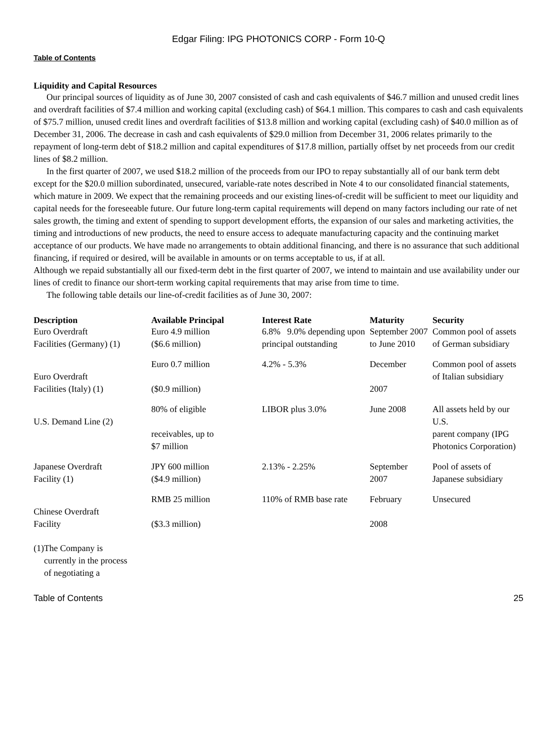Edgar Filing: IPG PHOTONICS CORP - Form 10-Q
Table of Contents
Liquidity and Capital Resources
Our principal sources of liquidity as of June 30, 2007 consisted of cash and cash equivalents of $46.7 million and unused credit lines and overdraft facilities of $7.4 million and working capital (excluding cash) of $64.1 million. This compares to cash and cash equivalents of $75.7 million, unused credit lines and overdraft facilities of $13.8 million and working capital (excluding cash) of $40.0 million as of December 31, 2006. The decrease in cash and cash equivalents of $29.0 million from December 31, 2006 relates primarily to the repayment of long-term debt of $18.2 million and capital expenditures of $17.8 million, partially offset by net proceeds from our credit lines of $8.2 million.
In the first quarter of 2007, we used $18.2 million of the proceeds from our IPO to repay substantially all of our bank term debt except for the $20.0 million subordinated, unsecured, variable-rate notes described in Note 4 to our consolidated financial statements, which mature in 2009. We expect that the remaining proceeds and our existing lines-of-credit will be sufficient to meet our liquidity and capital needs for the foreseeable future. Our future long-term capital requirements will depend on many factors including our rate of net sales growth, the timing and extent of spending to support development efforts, the expansion of our sales and marketing activities, the timing and introductions of new products, the need to ensure access to adequate manufacturing capacity and the continuing market acceptance of our products. We have made no arrangements to obtain additional financing, and there is no assurance that such additional financing, if required or desired, will be available in amounts or on terms acceptable to us, if at all.
Although we repaid substantially all our fixed-term debt in the first quarter of 2007, we intend to maintain and use availability under our lines of credit to finance our short-term working capital requirements that may arise from time to time.
The following table details our line-of-credit facilities as of June 30, 2007:
| Description | Available Principal | Interest Rate | Maturity | Security |
| --- | --- | --- | --- | --- |
| Euro Overdraft Facilities (Germany) (1) | Euro 4.9 million ($6.6 million) | 6.8% 9.0% depending upon principal outstanding | September 2007 to June 2010 | Common pool of assets of German subsidiary |
| Euro Overdraft Facilities (Italy) (1) | Euro 0.7 million ($0.9 million) | 4.2% - 5.3% | December 2007 | Common pool of assets of Italian subsidiary |
| U.S. Demand Line (2) | 80% of eligible receivables, up to $7 million | LIBOR plus 3.0% | June 2008 | All assets held by our U.S. parent company (IPG Photonics Corporation) |
| Japanese Overdraft Facility (1) | JPY 600 million ($4.9 million) | 2.13% - 2.25% | September 2007 | Pool of assets of Japanese subsidiary |
| Chinese Overdraft Facility | RMB 25 million ($3.3 million) | 110% of RMB base rate | February 2008 | Unsecured |
(1) The Company is currently in the process of negotiating a
Table of Contents 25